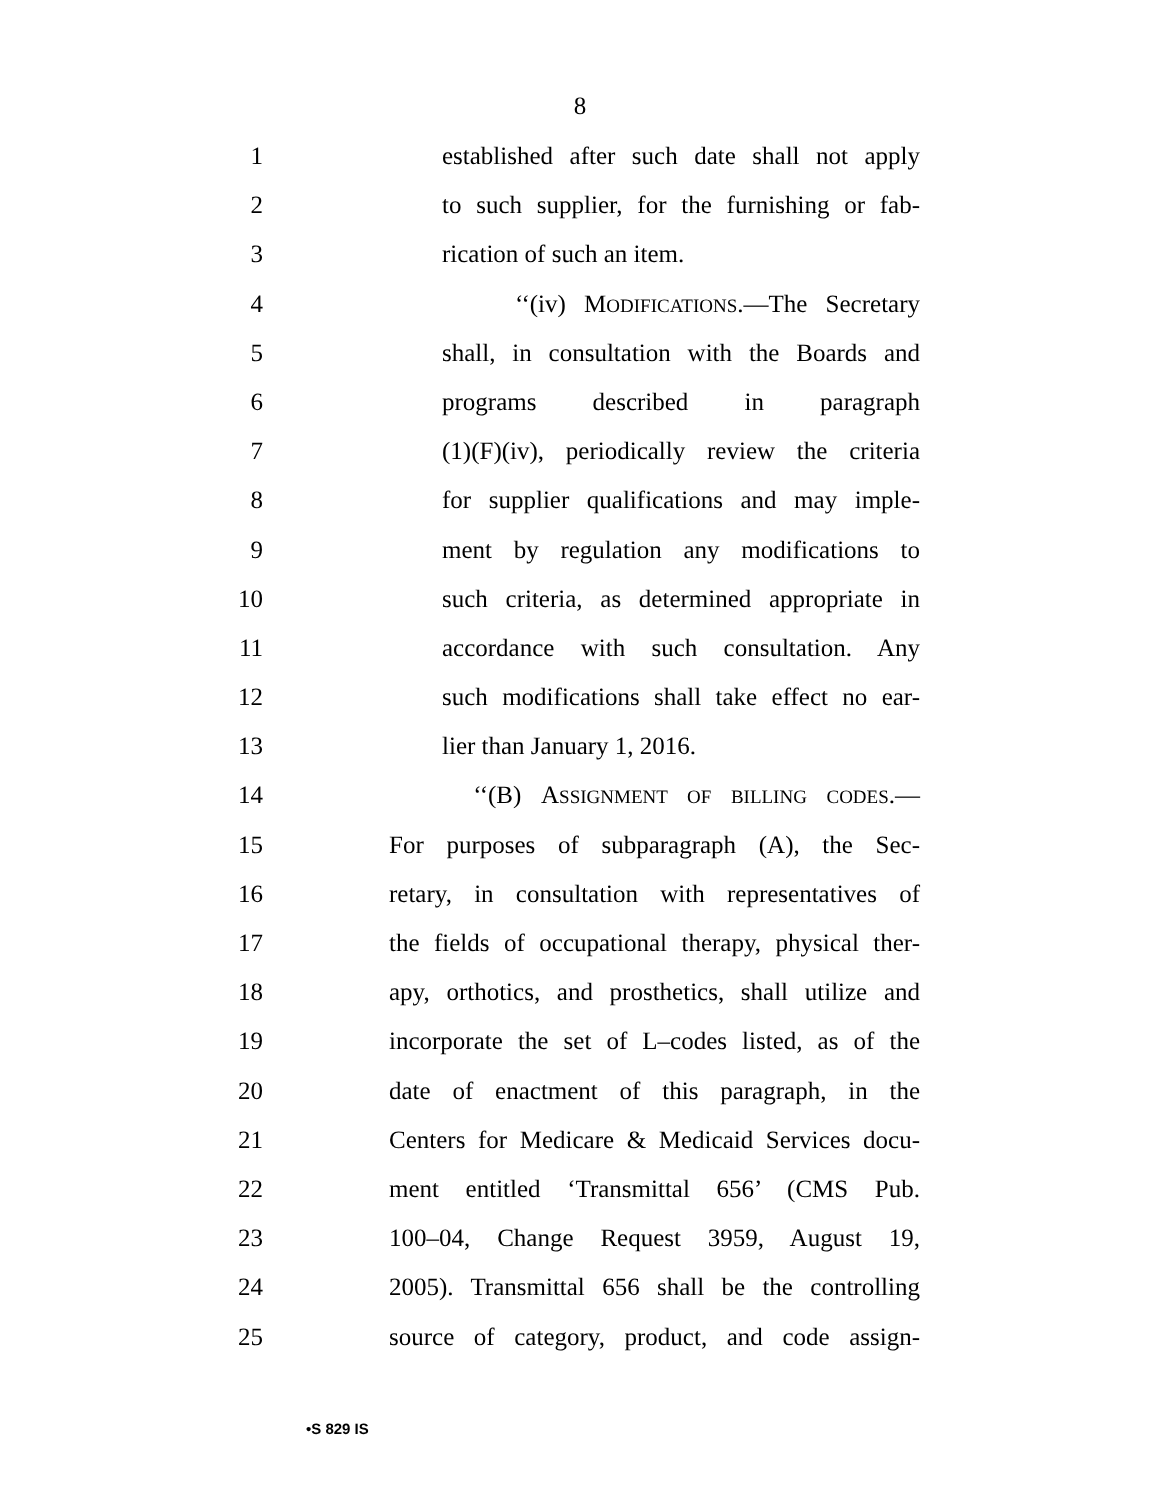8
1 established after such date shall not apply
2 to such supplier, for the furnishing or fab-
3 rication of such an item.
4 ‘‘(iv) MODIFICATIONS.—The Secretary
5 shall, in consultation with the Boards and
6 programs described in paragraph
7 (1)(F)(iv), periodically review the criteria
8 for supplier qualifications and may imple-
9 ment by regulation any modifications to
10 such criteria, as determined appropriate in
11 accordance with such consultation. Any
12 such modifications shall take effect no ear-
13 lier than January 1, 2016.
14 ‘‘(B) ASSIGNMENT OF BILLING CODES.—
15 For purposes of subparagraph (A), the Sec-
16 retary, in consultation with representatives of
17 the fields of occupational therapy, physical ther-
18 apy, orthotics, and prosthetics, shall utilize and
19 incorporate the set of L–codes listed, as of the
20 date of enactment of this paragraph, in the
21 Centers for Medicare & Medicaid Services docu-
22 ment entitled ‘Transmittal 656’ (CMS Pub.
23 100–04, Change Request 3959, August 19,
24 2005). Transmittal 656 shall be the controlling
25 source of category, product, and code assign-
•S 829 IS